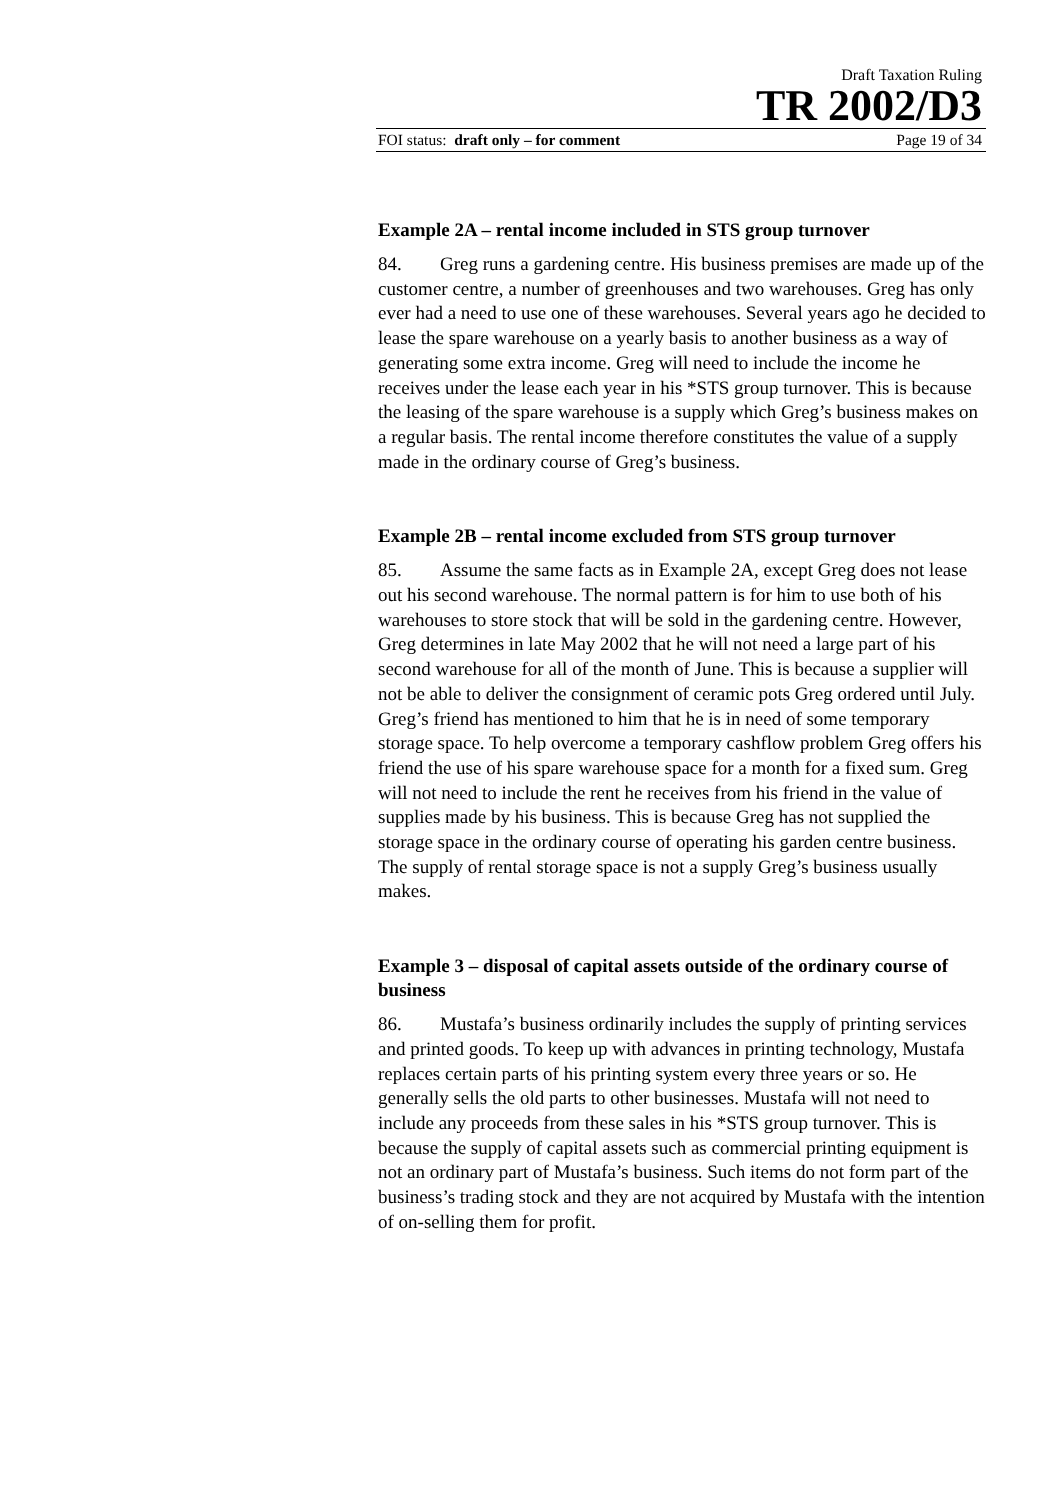Draft Taxation Ruling
TR 2002/D3
FOI status: draft only – for comment Page 19 of 34
Example 2A – rental income included in STS group turnover
84. Greg runs a gardening centre. His business premises are made up of the customer centre, a number of greenhouses and two warehouses. Greg has only ever had a need to use one of these warehouses. Several years ago he decided to lease the spare warehouse on a yearly basis to another business as a way of generating some extra income. Greg will need to include the income he receives under the lease each year in his *STS group turnover. This is because the leasing of the spare warehouse is a supply which Greg’s business makes on a regular basis. The rental income therefore constitutes the value of a supply made in the ordinary course of Greg’s business.
Example 2B – rental income excluded from STS group turnover
85. Assume the same facts as in Example 2A, except Greg does not lease out his second warehouse. The normal pattern is for him to use both of his warehouses to store stock that will be sold in the gardening centre. However, Greg determines in late May 2002 that he will not need a large part of his second warehouse for all of the month of June. This is because a supplier will not be able to deliver the consignment of ceramic pots Greg ordered until July. Greg’s friend has mentioned to him that he is in need of some temporary storage space. To help overcome a temporary cashflow problem Greg offers his friend the use of his spare warehouse space for a month for a fixed sum. Greg will not need to include the rent he receives from his friend in the value of supplies made by his business. This is because Greg has not supplied the storage space in the ordinary course of operating his garden centre business. The supply of rental storage space is not a supply Greg’s business usually makes.
Example 3 – disposal of capital assets outside of the ordinary course of business
86. Mustafa’s business ordinarily includes the supply of printing services and printed goods. To keep up with advances in printing technology, Mustafa replaces certain parts of his printing system every three years or so. He generally sells the old parts to other businesses. Mustafa will not need to include any proceeds from these sales in his *STS group turnover. This is because the supply of capital assets such as commercial printing equipment is not an ordinary part of Mustafa’s business. Such items do not form part of the business’s trading stock and they are not acquired by Mustafa with the intention of on-selling them for profit.